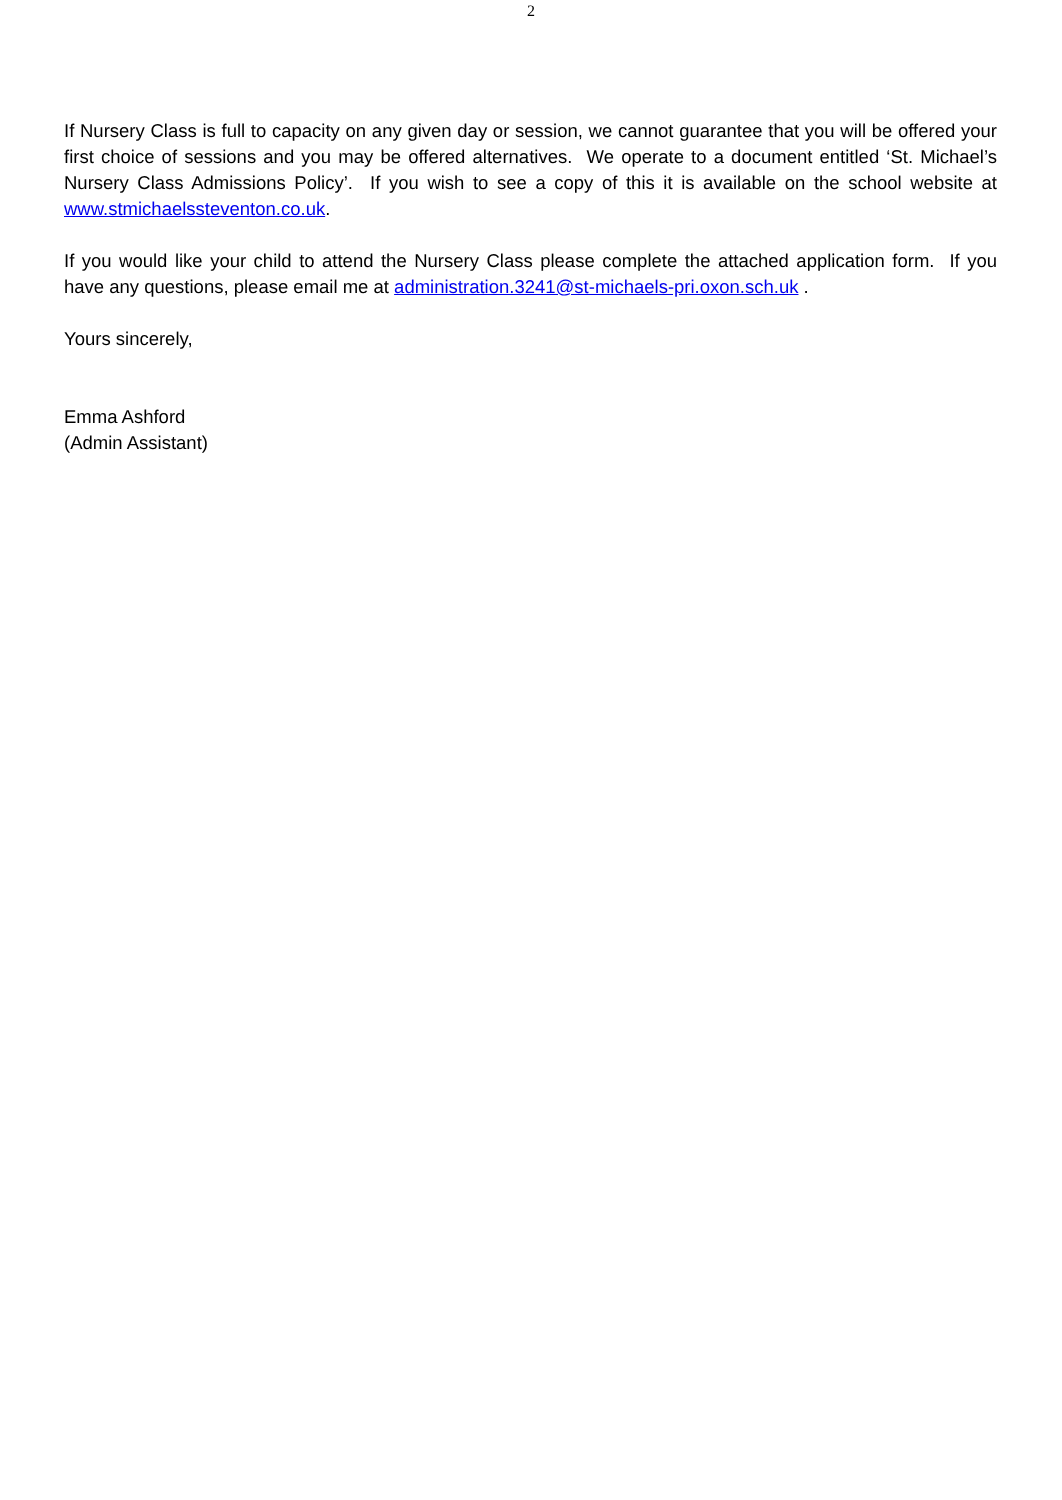2
If Nursery Class is full to capacity on any given day or session, we cannot guarantee that you will be offered your first choice of sessions and you may be offered alternatives. We operate to a document entitled ‘St. Michael’s Nursery Class Admissions Policy’. If you wish to see a copy of this it is available on the school website at www.stmichaelssteventon.co.uk.
If you would like your child to attend the Nursery Class please complete the attached application form. If you have any questions, please email me at administration.3241@st-michaels-pri.oxon.sch.uk .
Yours sincerely,
Emma Ashford
(Admin Assistant)